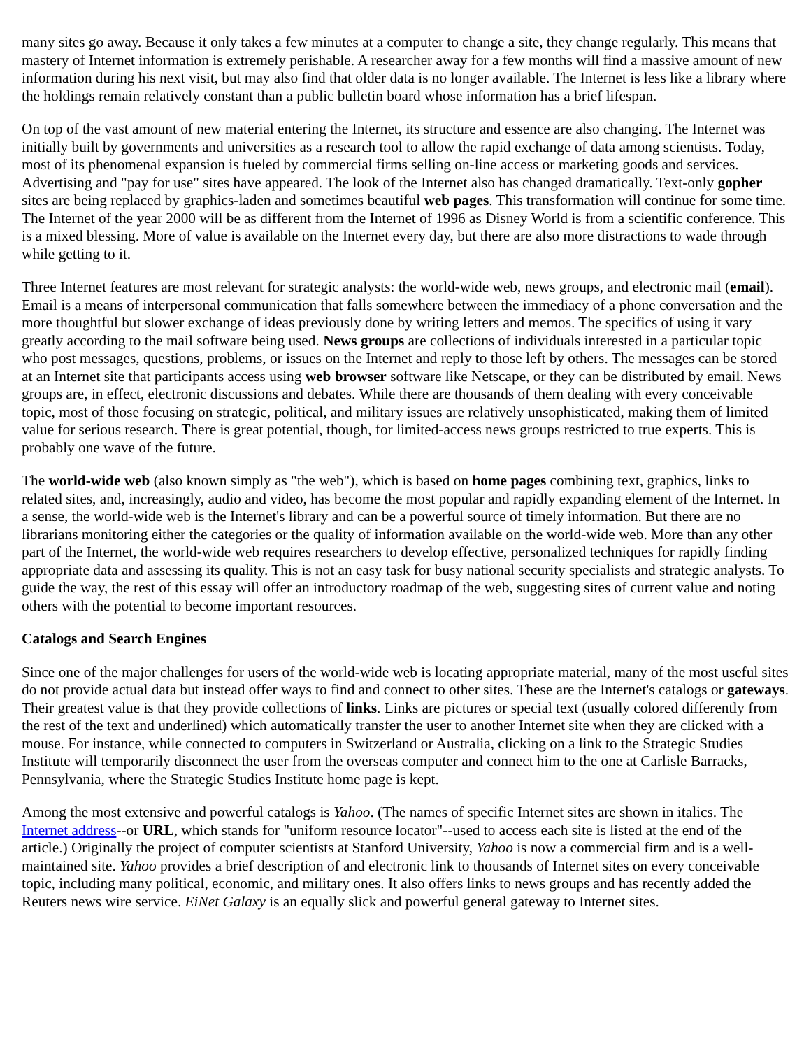many sites go away. Because it only takes a few minutes at a computer to change a site, they change regularly. This means that mastery of Internet information is extremely perishable. A researcher away for a few months will find a massive amount of new information during his next visit, but may also find that older data is no longer available. The Internet is less like a library where the holdings remain relatively constant than a public bulletin board whose information has a brief lifespan.
On top of the vast amount of new material entering the Internet, its structure and essence are also changing. The Internet was initially built by governments and universities as a research tool to allow the rapid exchange of data among scientists. Today, most of its phenomenal expansion is fueled by commercial firms selling on-line access or marketing goods and services. Advertising and "pay for use" sites have appeared. The look of the Internet also has changed dramatically. Text-only gopher sites are being replaced by graphics-laden and sometimes beautiful web pages. This transformation will continue for some time. The Internet of the year 2000 will be as different from the Internet of 1996 as Disney World is from a scientific conference. This is a mixed blessing. More of value is available on the Internet every day, but there are also more distractions to wade through while getting to it.
Three Internet features are most relevant for strategic analysts: the world-wide web, news groups, and electronic mail (email). Email is a means of interpersonal communication that falls somewhere between the immediacy of a phone conversation and the more thoughtful but slower exchange of ideas previously done by writing letters and memos. The specifics of using it vary greatly according to the mail software being used. News groups are collections of individuals interested in a particular topic who post messages, questions, problems, or issues on the Internet and reply to those left by others. The messages can be stored at an Internet site that participants access using web browser software like Netscape, or they can be distributed by email. News groups are, in effect, electronic discussions and debates. While there are thousands of them dealing with every conceivable topic, most of those focusing on strategic, political, and military issues are relatively unsophisticated, making them of limited value for serious research. There is great potential, though, for limited-access news groups restricted to true experts. This is probably one wave of the future.
The world-wide web (also known simply as "the web"), which is based on home pages combining text, graphics, links to related sites, and, increasingly, audio and video, has become the most popular and rapidly expanding element of the Internet. In a sense, the world-wide web is the Internet's library and can be a powerful source of timely information. But there are no librarians monitoring either the categories or the quality of information available on the world-wide web. More than any other part of the Internet, the world-wide web requires researchers to develop effective, personalized techniques for rapidly finding appropriate data and assessing its quality. This is not an easy task for busy national security specialists and strategic analysts. To guide the way, the rest of this essay will offer an introductory roadmap of the web, suggesting sites of current value and noting others with the potential to become important resources.
Catalogs and Search Engines
Since one of the major challenges for users of the world-wide web is locating appropriate material, many of the most useful sites do not provide actual data but instead offer ways to find and connect to other sites. These are the Internet's catalogs or gateways. Their greatest value is that they provide collections of links. Links are pictures or special text (usually colored differently from the rest of the text and underlined) which automatically transfer the user to another Internet site when they are clicked with a mouse. For instance, while connected to computers in Switzerland or Australia, clicking on a link to the Strategic Studies Institute will temporarily disconnect the user from the overseas computer and connect him to the one at Carlisle Barracks, Pennsylvania, where the Strategic Studies Institute home page is kept.
Among the most extensive and powerful catalogs is Yahoo. (The names of specific Internet sites are shown in italics. The Internet address--or URL, which stands for "uniform resource locator"--used to access each site is listed at the end of the article.) Originally the project of computer scientists at Stanford University, Yahoo is now a commercial firm and is a well-maintained site. Yahoo provides a brief description of and electronic link to thousands of Internet sites on every conceivable topic, including many political, economic, and military ones. It also offers links to news groups and has recently added the Reuters news wire service. EiNet Galaxy is an equally slick and powerful general gateway to Internet sites.